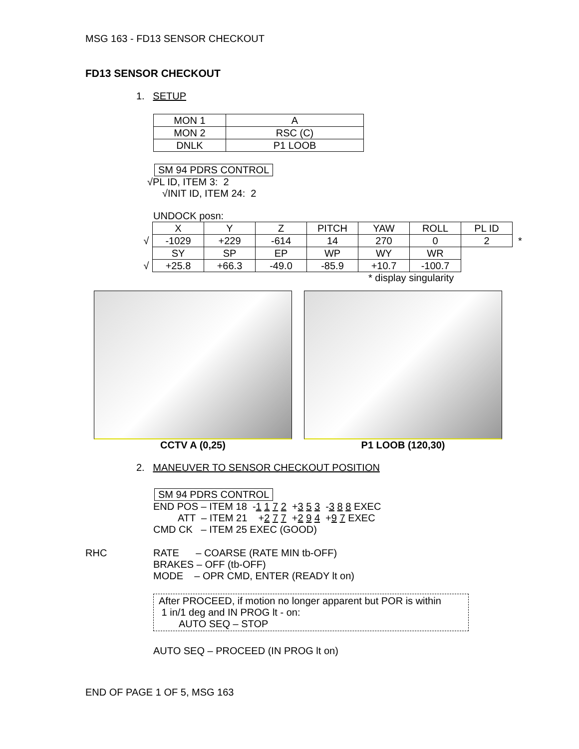MSG 163 - FD13 SENSOR CHECKOUT
FD13 SENSOR CHECKOUT
1. SETUP
| MON 1 | A |
| MON 2 | RSC (C) |
| DNLK | P1 LOOB |
SM 94 PDRS CONTROL
√PL ID, ITEM 3: 2
√INIT ID, ITEM 24: 2
UNDOCK posn:
| | X | Y | Z | PITCH | YAW | ROLL | PL ID | |
| √ | -1029 | +229 | -614 | 14 | 270 | 0 | 2 | * |
| | SY | SP | EP | WP | WY | WR | | |
| √ | +25.8 | +66.3 | -49.0 | -85.9 | +10.7 | -100.7 | | |
* display singularity
CCTV A (0,25) P1 LOOB (120,30)
2. MANEUVER TO SENSOR CHECKOUT POSITION
SM 94 PDRS CONTROL
END POS – ITEM 18 -1 1 7 2 +3 5 3 -3 8 8 EXEC
ATT – ITEM 21 +2 7 7 +2 9 4 +9 7 EXEC
CMD CK – ITEM 25 EXEC (GOOD)
RHC RATE – COARSE (RATE MIN tb-OFF)
BRAKES – OFF (tb-OFF)
MODE – OPR CMD, ENTER (READY lt on)
After PROCEED, if motion no longer apparent but POR is within
1 in/1 deg and IN PROG lt - on:
AUTO SEQ – STOP
AUTO SEQ – PROCEED (IN PROG lt on)
END OF PAGE 1 OF 5, MSG 163